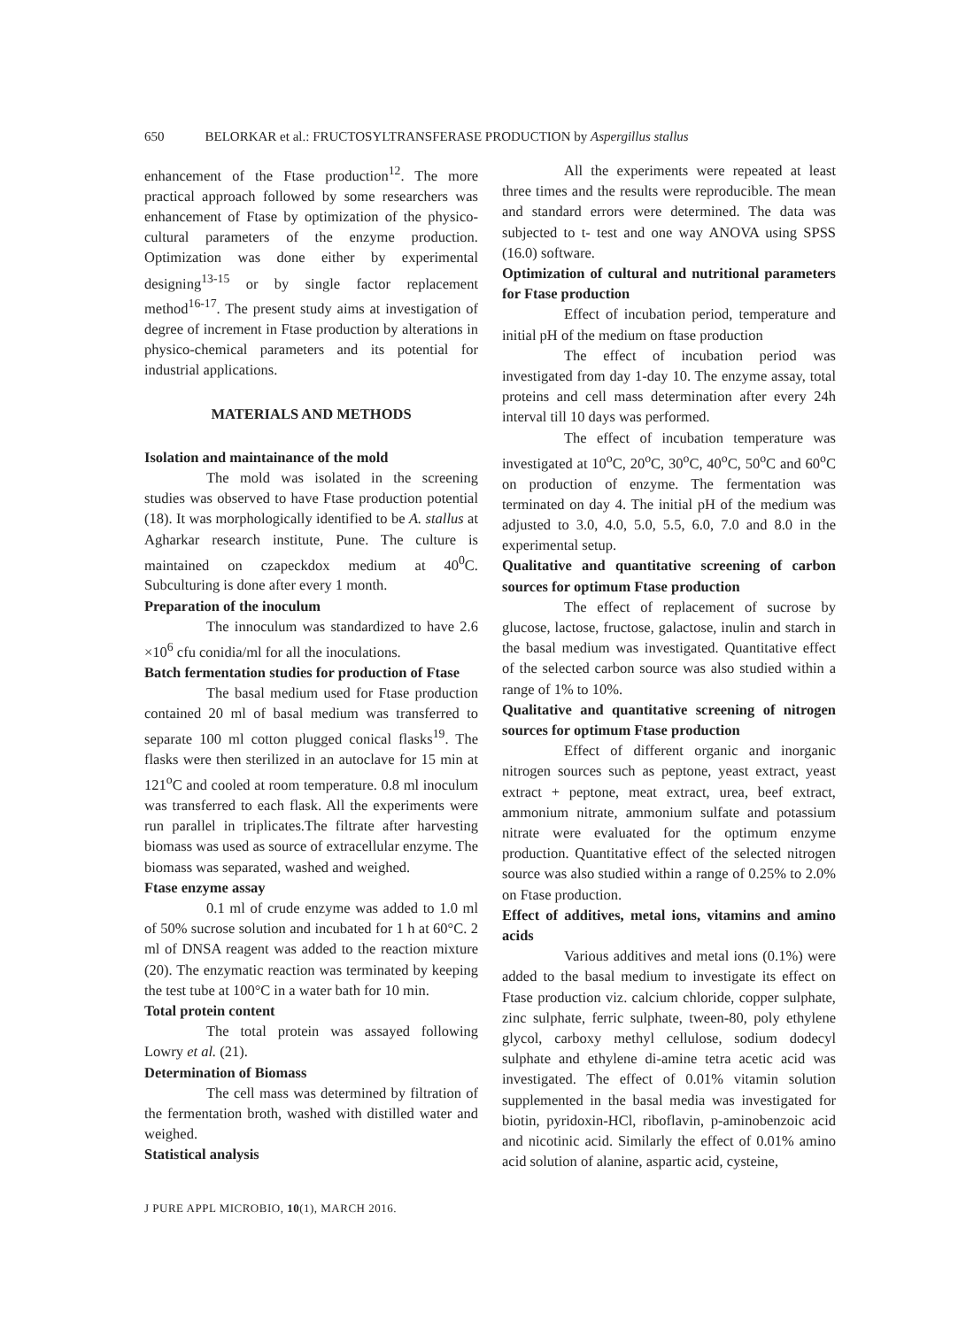650 BELORKAR et al.: FRUCTOSYLTRANSFERASE PRODUCTION by Aspergillus stallus
enhancement of the Ftase production<sup>12</sup>. The more practical approach followed by some researchers was enhancement of Ftase by optimization of the physico-cultural parameters of the enzyme production. Optimization was done either by experimental designing<sup>13-15</sup> or by single factor replacement method<sup>16-17</sup>. The present study aims at investigation of degree of increment in Ftase production by alterations in physico-chemical parameters and its potential for industrial applications.
MATERIALS AND METHODS
Isolation and maintainance of the mold
The mold was isolated in the screening studies was observed to have Ftase production potential (18). It was morphologically identified to be A. stallus at Agharkar research institute, Pune. The culture is maintained on czapeckdox medium at 40<sup>0</sup>C. Subculturing is done after every 1 month.
Preparation of the inoculum
The innoculum was standardized to have 2.6 ×10<sup>6</sup> cfu conidia/ml for all the inoculations.
Batch fermentation studies for production of Ftase
The basal medium used for Ftase production contained 20 ml of basal medium was transferred to separate 100 ml cotton plugged conical flasks<sup>19</sup>. The flasks were then sterilized in an autoclave for 15 min at 121<sup>o</sup>C and cooled at room temperature. 0.8 ml inoculum was transferred to each flask. All the experiments were run parallel in triplicates.The filtrate after harvesting biomass was used as source of extracellular enzyme. The biomass was separated, washed and weighed.
Ftase enzyme assay
0.1 ml of crude enzyme was added to 1.0 ml of 50% sucrose solution and incubated for 1 h at 60°C. 2 ml of DNSA reagent was added to the reaction mixture (20). The enzymatic reaction was terminated by keeping the test tube at 100°C in a water bath for 10 min.
Total protein content
The total protein was assayed following Lowry et al. (21).
Determination of Biomass
The cell mass was determined by filtration of the fermentation broth, washed with distilled water and weighed.
Statistical analysis
All the experiments were repeated at least three times and the results were reproducible. The mean and standard errors were determined. The data was subjected to t- test and one way ANOVA using SPSS (16.0) software.
Optimization of cultural and nutritional parameters for Ftase production
Effect of incubation period, temperature and initial pH of the medium on ftase production
The effect of incubation period was investigated from day 1-day 10. The enzyme assay, total proteins and cell mass determination after every 24h interval till 10 days was performed.
The effect of incubation temperature was investigated at 10<sup>o</sup>C, 20<sup>o</sup>C, 30<sup>o</sup>C, 40<sup>o</sup>C, 50<sup>o</sup>C and 60<sup>o</sup>C on production of enzyme. The fermentation was terminated on day 4. The initial pH of the medium was adjusted to 3.0, 4.0, 5.0, 5.5, 6.0, 7.0 and 8.0 in the experimental setup.
Qualitative and quantitative screening of carbon sources for optimum Ftase production
The effect of replacement of sucrose by glucose, lactose, fructose, galactose, inulin and starch in the basal medium was investigated. Quantitative effect of the selected carbon source was also studied within a range of 1% to 10%.
Qualitative and quantitative screening of nitrogen sources for optimum Ftase production
Effect of different organic and inorganic nitrogen sources such as peptone, yeast extract, yeast extract + peptone, meat extract, urea, beef extract, ammonium nitrate, ammonium sulfate and potassium nitrate were evaluated for the optimum enzyme production. Quantitative effect of the selected nitrogen source was also studied within a range of 0.25% to 2.0% on Ftase production.
Effect of additives, metal ions, vitamins and amino acids
Various additives and metal ions (0.1%) were added to the basal medium to investigate its effect on Ftase production viz. calcium chloride, copper sulphate, zinc sulphate, ferric sulphate, tween-80, poly ethylene glycol, carboxy methyl cellulose, sodium dodecyl sulphate and ethylene di-amine tetra acetic acid was investigated. The effect of 0.01% vitamin solution supplemented in the basal media was investigated for biotin, pyridoxin-HCl, riboflavin, p-aminobenzoic acid and nicotinic acid. Similarly the effect of 0.01% amino acid solution of alanine, aspartic acid, cysteine,
J PURE APPL MICROBIO, 10(1), MARCH 2016.